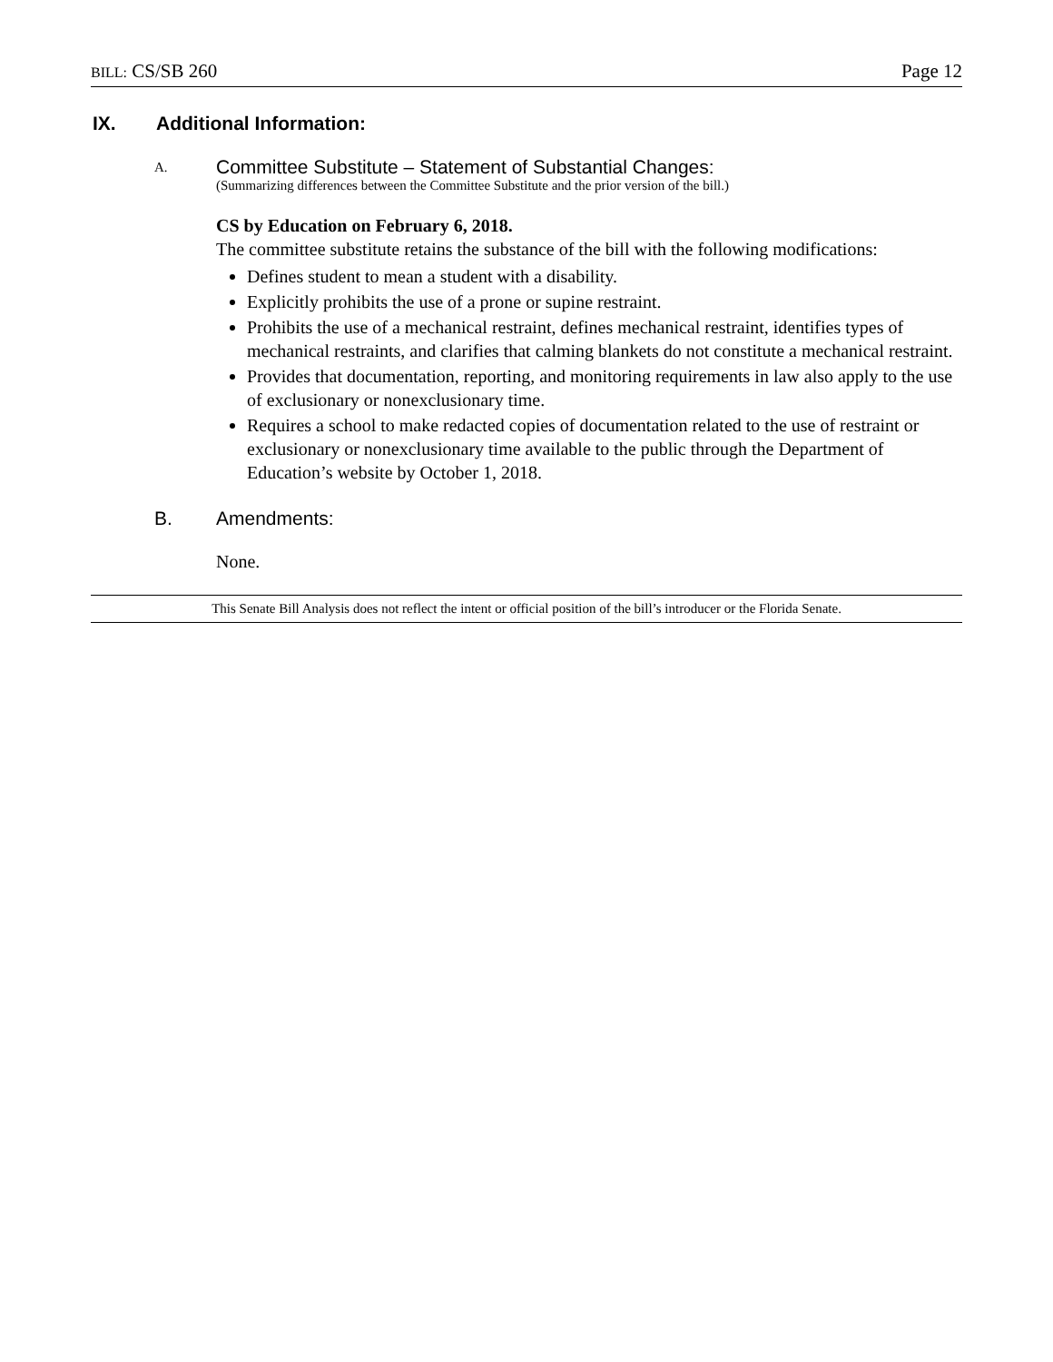BILL: CS/SB 260 Page 12
IX. Additional Information:
A.
Committee Substitute – Statement of Substantial Changes:
(Summarizing differences between the Committee Substitute and the prior version of the bill.)
CS by Education on February 6, 2018.
The committee substitute retains the substance of the bill with the following modifications:
Defines student to mean a student with a disability.
Explicitly prohibits the use of a prone or supine restraint.
Prohibits the use of a mechanical restraint, defines mechanical restraint, identifies types of mechanical restraints, and clarifies that calming blankets do not constitute a mechanical restraint.
Provides that documentation, reporting, and monitoring requirements in law also apply to the use of exclusionary or nonexclusionary time.
Requires a school to make redacted copies of documentation related to the use of restraint or exclusionary or nonexclusionary time available to the public through the Department of Education’s website by October 1, 2018.
B. Amendments:
None.
This Senate Bill Analysis does not reflect the intent or official position of the bill’s introducer or the Florida Senate.